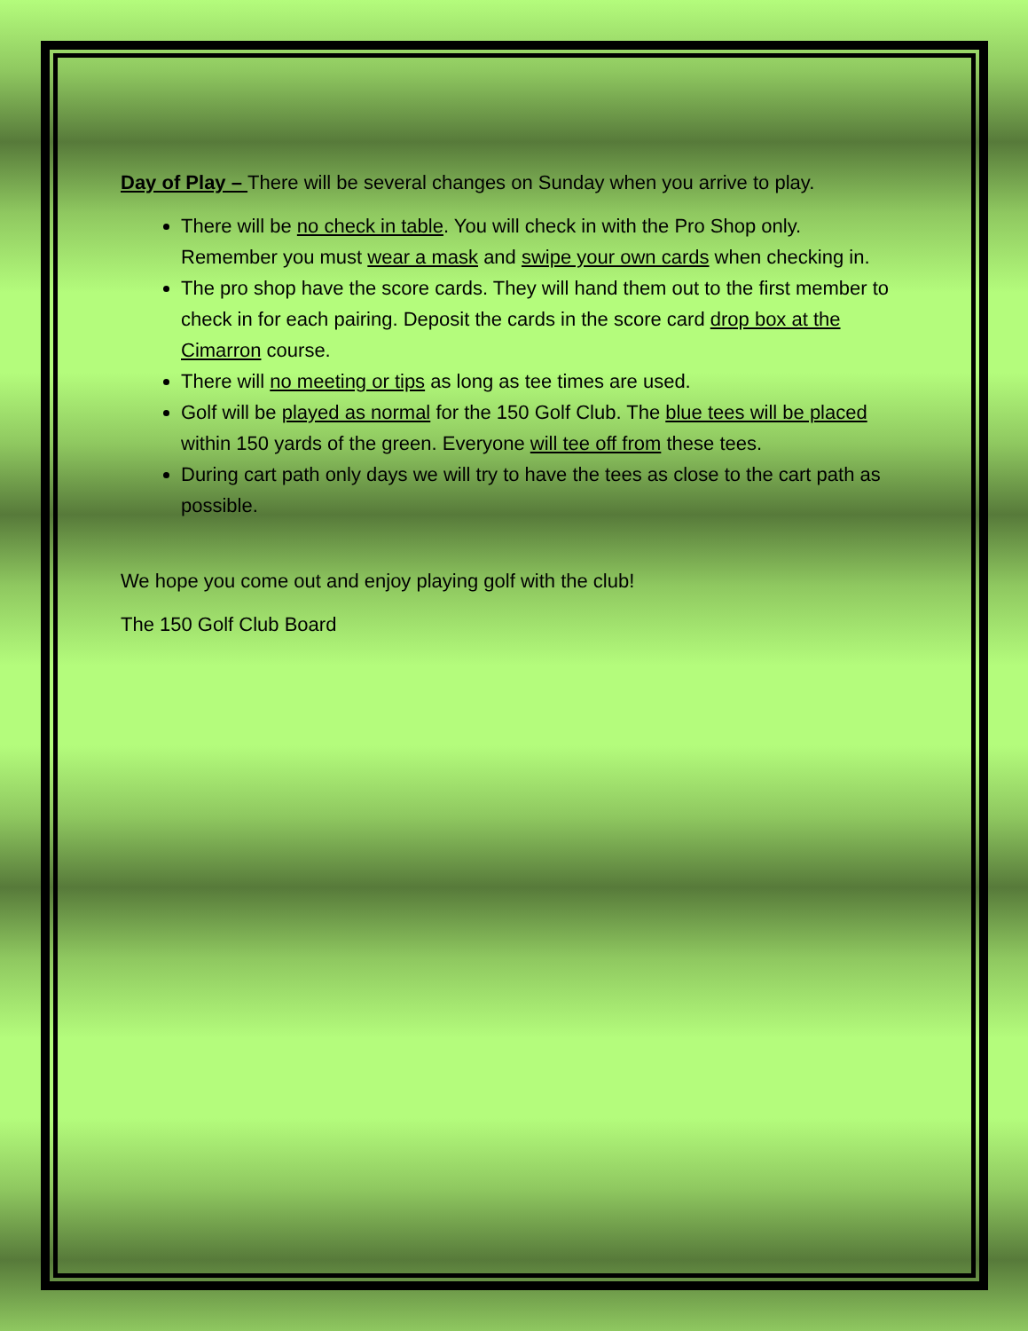Day of Play – There will be several changes on Sunday when you arrive to play.
There will be no check in table. You will check in with the Pro Shop only. Remember you must wear a mask and swipe your own cards when checking in.
The pro shop have the score cards. They will hand them out to the first member to check in for each pairing. Deposit the cards in the score card drop box at the Cimarron course.
There will no meeting or tips as long as tee times are used.
Golf will be played as normal for the 150 Golf Club. The blue tees will be placed within 150 yards of the green. Everyone will tee off from these tees.
During cart path only days we will try to have the tees as close to the cart path as possible.
We hope you come out and enjoy playing golf with the club!
The 150 Golf Club Board